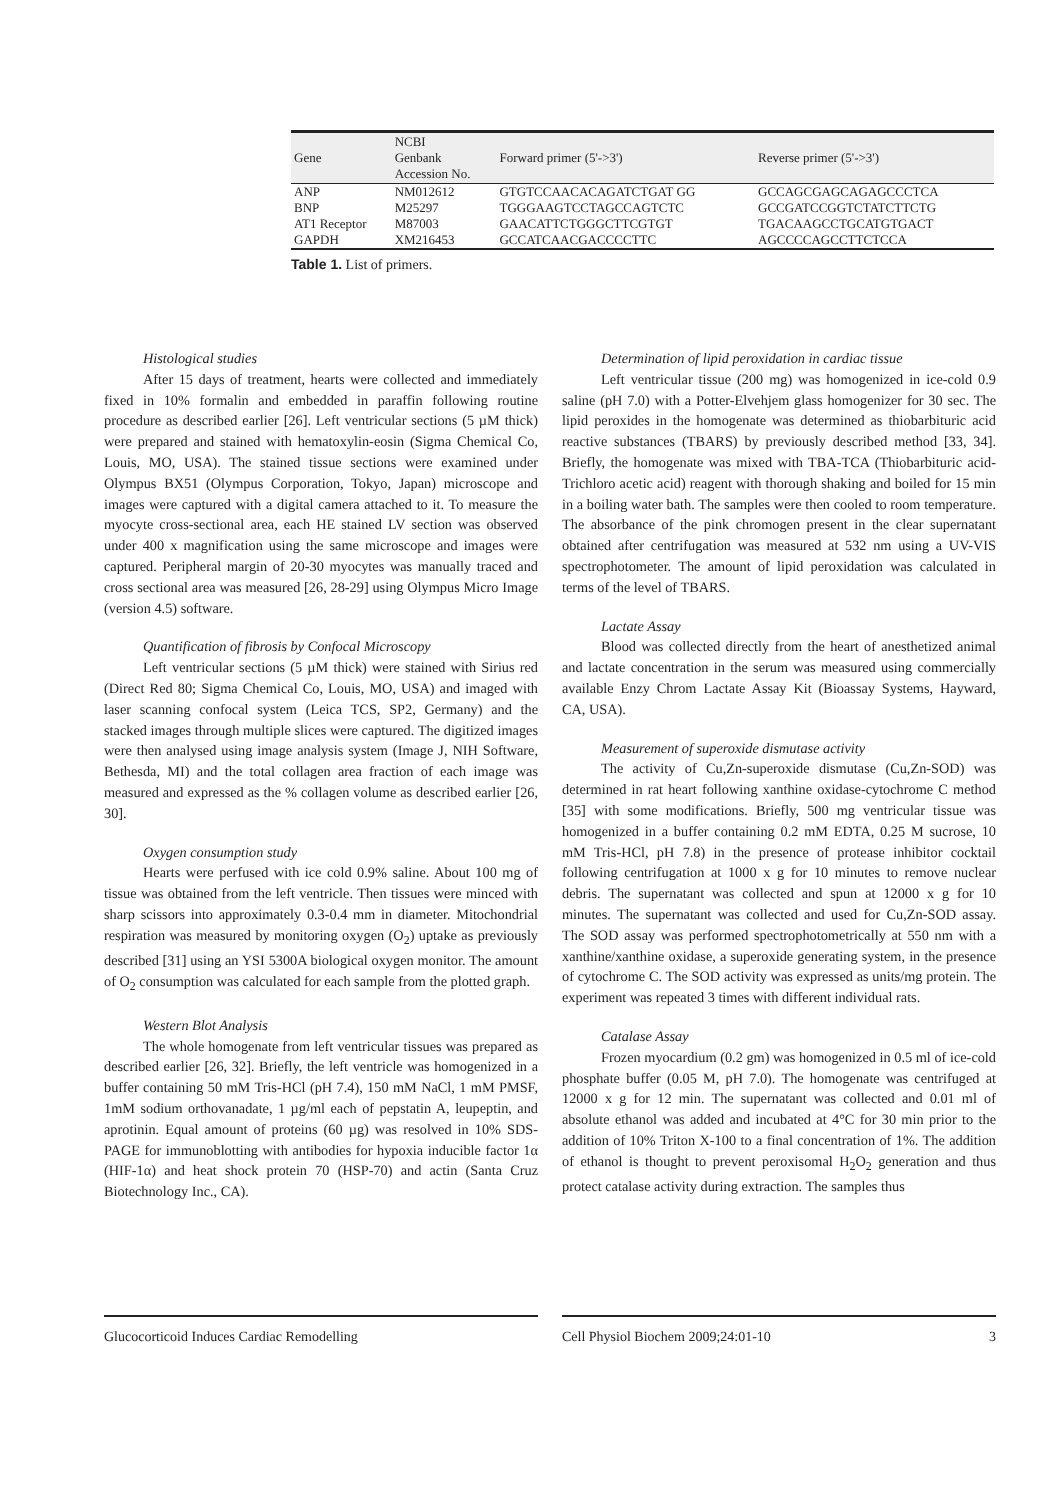| Gene | NCBI Genbank Accession No. | Forward primer (5'->3') | Reverse primer (5'->3') |
| --- | --- | --- | --- |
| ANP | NM012612 | GTGTCCAACACAGATCTGAT GG | GCCAGCGAGCAGAGCCCTCA |
| BNP | M25297 | TGGGAAGTCCTAGCCAGTCTC | GCCGATCCGGTCTATCTTCTG |
| AT1 Receptor | M87003 | GAACATTCTGGGCTTCGTGT | TGACAAGCCTGCATGTGACT |
| GAPDH | XM216453 | GCCATCAACGACCCCTTC | AGCCCCAGCCTTCTCCA |
Table 1. List of primers.
Histological studies
After 15 days of treatment, hearts were collected and immediately fixed in 10% formalin and embedded in paraffin following routine procedure as described earlier [26]. Left ventricular sections (5 µM thick) were prepared and stained with hematoxylin-eosin (Sigma Chemical Co, Louis, MO, USA). The stained tissue sections were examined under Olympus BX51 (Olympus Corporation, Tokyo, Japan) microscope and images were captured with a digital camera attached to it. To measure the myocyte cross-sectional area, each HE stained LV section was observed under 400 x magnification using the same microscope and images were captured. Peripheral margin of 20-30 myocytes was manually traced and cross sectional area was measured [26, 28-29] using Olympus Micro Image (version 4.5) software.
Quantification of fibrosis by Confocal Microscopy
Left ventricular sections (5 µM thick) were stained with Sirius red (Direct Red 80; Sigma Chemical Co, Louis, MO, USA) and imaged with laser scanning confocal system (Leica TCS, SP2, Germany) and the stacked images through multiple slices were captured. The digitized images were then analysed using image analysis system (Image J, NIH Software, Bethesda, MI) and the total collagen area fraction of each image was measured and expressed as the % collagen volume as described earlier [26, 30].
Oxygen consumption study
Hearts were perfused with ice cold 0.9% saline. About 100 mg of tissue was obtained from the left ventricle. Then tissues were minced with sharp scissors into approximately 0.3-0.4 mm in diameter. Mitochondrial respiration was measured by monitoring oxygen (O<sub>2</sub>) uptake as previously described [31] using an YSI 5300A biological oxygen monitor. The amount of O<sub>2</sub> consumption was calculated for each sample from the plotted graph.
Western Blot Analysis
The whole homogenate from left ventricular tissues was prepared as described earlier [26, 32]. Briefly, the left ventricle was homogenized in a buffer containing 50 mM Tris-HCl (pH 7.4), 150 mM NaCl, 1 mM PMSF, 1mM sodium orthovanadate, 1 µg/ml each of pepstatin A, leupeptin, and aprotinin. Equal amount of proteins (60 µg) was resolved in 10% SDS-PAGE for immunoblotting with antibodies for hypoxia inducible factor 1α (HIF-1α) and heat shock protein 70 (HSP-70) and actin (Santa Cruz Biotechnology Inc., CA).
Determination of lipid peroxidation in cardiac tissue
Left ventricular tissue (200 mg) was homogenized in ice-cold 0.9 saline (pH 7.0) with a Potter-Elvehjem glass homogenizer for 30 sec. The lipid peroxides in the homogenate was determined as thiobarbituric acid reactive substances (TBARS) by previously described method [33, 34]. Briefly, the homogenate was mixed with TBA-TCA (Thiobarbituric acid-Trichloro acetic acid) reagent with thorough shaking and boiled for 15 min in a boiling water bath. The samples were then cooled to room temperature. The absorbance of the pink chromogen present in the clear supernatant obtained after centrifugation was measured at 532 nm using a UV-VIS spectrophotometer. The amount of lipid peroxidation was calculated in terms of the level of TBARS.
Lactate Assay
Blood was collected directly from the heart of anesthetized animal and lactate concentration in the serum was measured using commercially available Enzy Chrom Lactate Assay Kit (Bioassay Systems, Hayward, CA, USA).
Measurement of superoxide dismutase activity
The activity of Cu,Zn-superoxide dismutase (Cu,Zn-SOD) was determined in rat heart following xanthine oxidase-cytochrome C method [35] with some modifications. Briefly, 500 mg ventricular tissue was homogenized in a buffer containing 0.2 mM EDTA, 0.25 M sucrose, 10 mM Tris-HCl, pH 7.8) in the presence of protease inhibitor cocktail following centrifugation at 1000 x g for 10 minutes to remove nuclear debris. The supernatant was collected and spun at 12000 x g for 10 minutes. The supernatant was collected and used for Cu,Zn-SOD assay. The SOD assay was performed spectrophotometrically at 550 nm with a xanthine/xanthine oxidase, a superoxide generating system, in the presence of cytochrome C. The SOD activity was expressed as units/mg protein. The experiment was repeated 3 times with different individual rats.
Catalase Assay
Frozen myocardium (0.2 gm) was homogenized in 0.5 ml of ice-cold phosphate buffer (0.05 M, pH 7.0). The homogenate was centrifuged at 12000 x g for 12 min. The supernatant was collected and 0.01 ml of absolute ethanol was added and incubated at 4°C for 30 min prior to the addition of 10% Triton X-100 to a final concentration of 1%. The addition of ethanol is thought to prevent peroxisomal H<sub>2</sub>O<sub>2</sub> generation and thus protect catalase activity during extraction. The samples thus
Glucocorticoid Induces Cardiac Remodelling Cell Physiol Biochem 2009;24:01-10 3